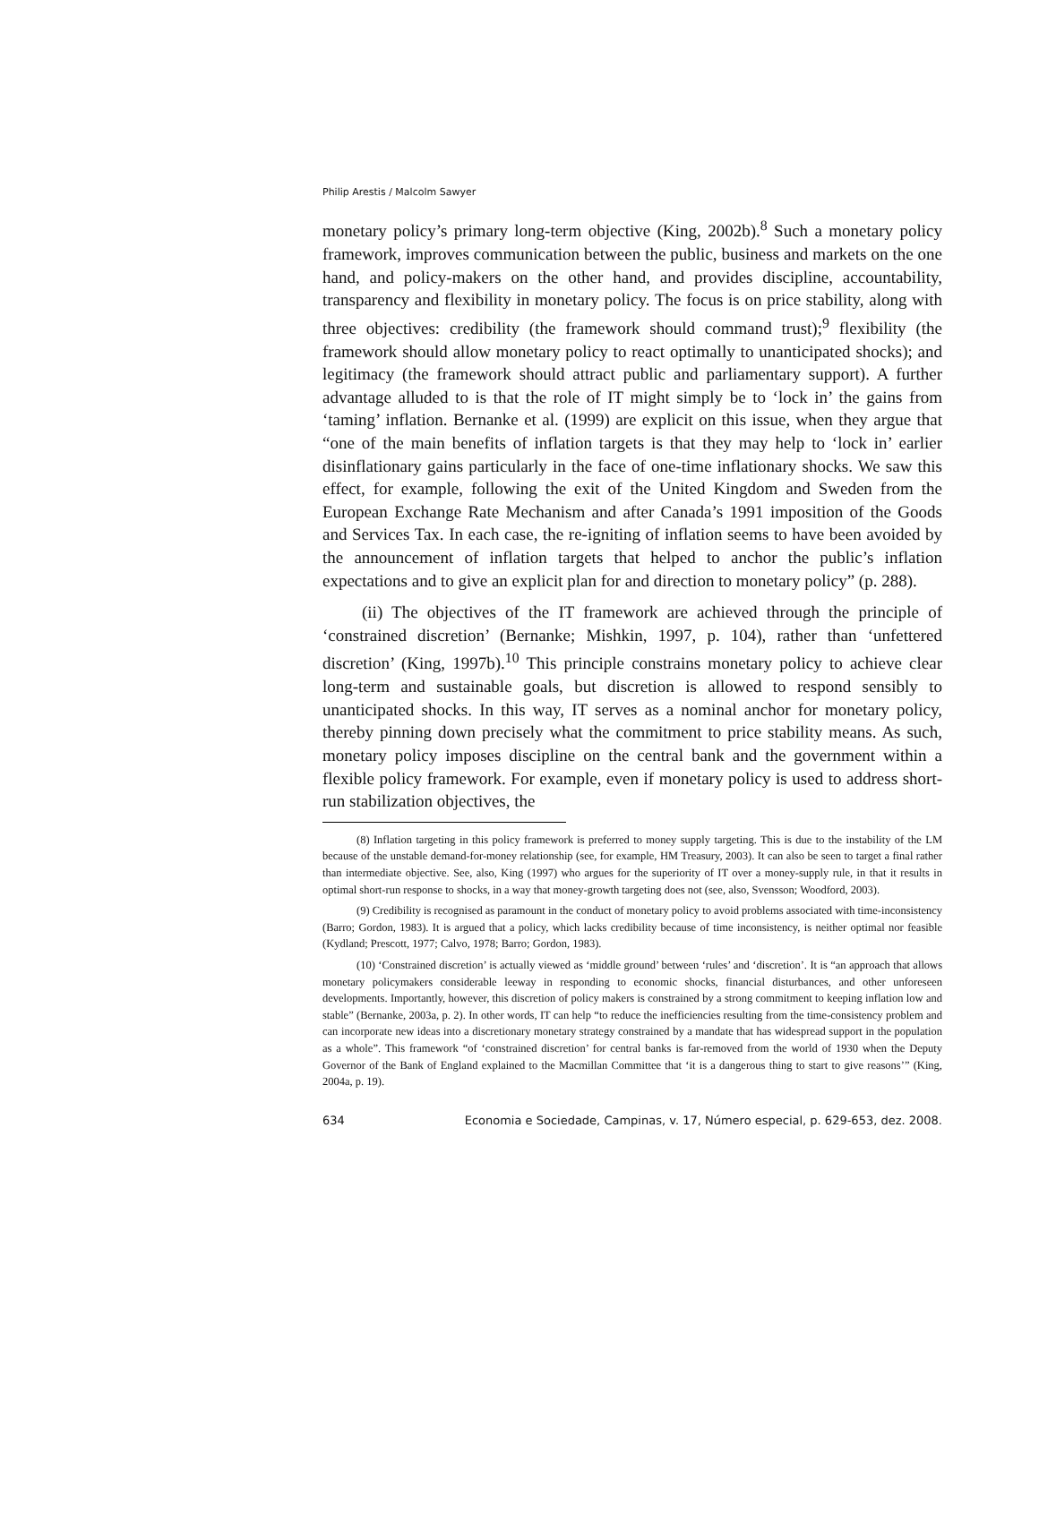Philip Arestis / Malcolm Sawyer
monetary policy’s primary long-term objective (King, 2002b).<sup>8</sup> Such a monetary policy framework, improves communication between the public, business and markets on the one hand, and policy-makers on the other hand, and provides discipline, accountability, transparency and flexibility in monetary policy. The focus is on price stability, along with three objectives: credibility (the framework should command trust);<sup>9</sup> flexibility (the framework should allow monetary policy to react optimally to unanticipated shocks); and legitimacy (the framework should attract public and parliamentary support). A further advantage alluded to is that the role of IT might simply be to ‘lock in’ the gains from ‘taming’ inflation. Bernanke et al. (1999) are explicit on this issue, when they argue that “one of the main benefits of inflation targets is that they may help to ‘lock in’ earlier disinflationary gains particularly in the face of one-time inflationary shocks. We saw this effect, for example, following the exit of the United Kingdom and Sweden from the European Exchange Rate Mechanism and after Canada’s 1991 imposition of the Goods and Services Tax. In each case, the re-igniting of inflation seems to have been avoided by the announcement of inflation targets that helped to anchor the public’s inflation expectations and to give an explicit plan for and direction to monetary policy” (p. 288).
(ii) The objectives of the IT framework are achieved through the principle of ‘constrained discretion’ (Bernanke; Mishkin, 1997, p. 104), rather than ‘unfettered discretion’ (King, 1997b).<sup>10</sup> This principle constrains monetary policy to achieve clear long-term and sustainable goals, but discretion is allowed to respond sensibly to unanticipated shocks. In this way, IT serves as a nominal anchor for monetary policy, thereby pinning down precisely what the commitment to price stability means. As such, monetary policy imposes discipline on the central bank and the government within a flexible policy framework. For example, even if monetary policy is used to address short-run stabilization objectives, the
(8) Inflation targeting in this policy framework is preferred to money supply targeting. This is due to the instability of the LM because of the unstable demand-for-money relationship (see, for example, HM Treasury, 2003). It can also be seen to target a final rather than intermediate objective. See, also, King (1997) who argues for the superiority of IT over a money-supply rule, in that it results in optimal short-run response to shocks, in a way that money-growth targeting does not (see, also, Svensson; Woodford, 2003).
(9) Credibility is recognised as paramount in the conduct of monetary policy to avoid problems associated with time-inconsistency (Barro; Gordon, 1983). It is argued that a policy, which lacks credibility because of time inconsistency, is neither optimal nor feasible (Kydland; Prescott, 1977; Calvo, 1978; Barro; Gordon, 1983).
(10) ‘Constrained discretion’ is actually viewed as ‘middle ground’ between ‘rules’ and ‘discretion’. It is “an approach that allows monetary policymakers considerable leeway in responding to economic shocks, financial disturbances, and other unforeseen developments. Importantly, however, this discretion of policy makers is constrained by a strong commitment to keeping inflation low and stable” (Bernanke, 2003a, p. 2). In other words, IT can help “to reduce the inefficiencies resulting from the time-consistency problem and can incorporate new ideas into a discretionary monetary strategy constrained by a mandate that has widespread support in the population as a whole”. This framework “of ‘constrained discretion’ for central banks is far-removed from the world of 1930 when the Deputy Governor of the Bank of England explained to the Macmillan Committee that ‘it is a dangerous thing to start to give reasons’” (King, 2004a, p. 19).
634 Economia e Sociedade, Campinas, v. 17, Número especial, p. 629-653, dez. 2008.